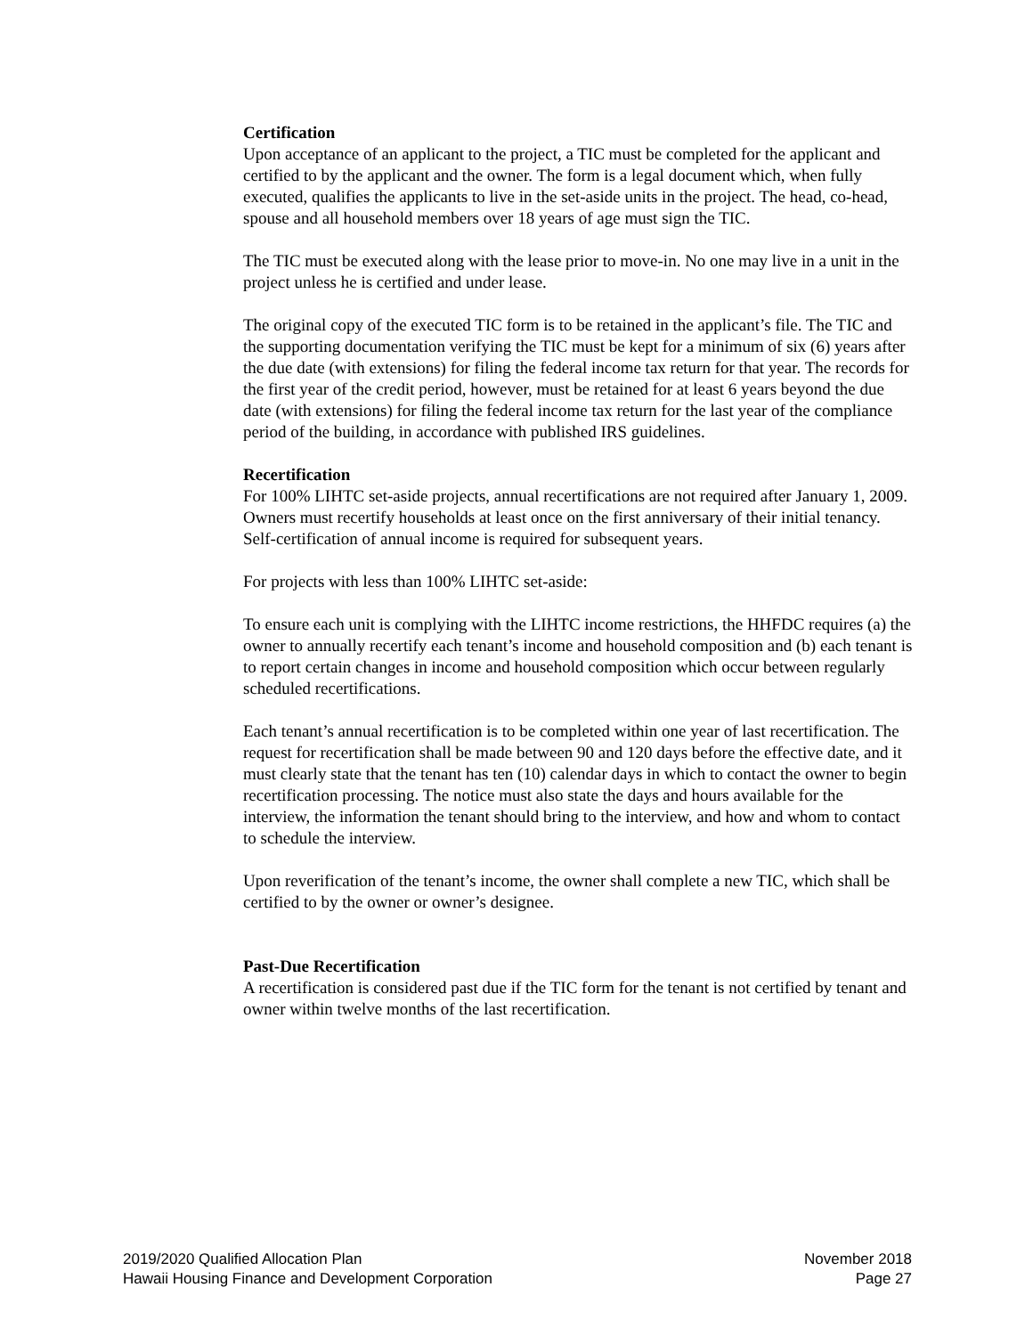Certification
Upon acceptance of an applicant to the project, a TIC must be completed for the applicant and certified to by the applicant and the owner. The form is a legal document which, when fully executed, qualifies the applicants to live in the set-aside units in the project. The head, co-head, spouse and all household members over 18 years of age must sign the TIC.
The TIC must be executed along with the lease prior to move-in. No one may live in a unit in the project unless he is certified and under lease.
The original copy of the executed TIC form is to be retained in the applicant’s file. The TIC and the supporting documentation verifying the TIC must be kept for a minimum of six (6) years after the due date (with extensions) for filing the federal income tax return for that year. The records for the first year of the credit period, however, must be retained for at least 6 years beyond the due date (with extensions) for filing the federal income tax return for the last year of the compliance period of the building, in accordance with published IRS guidelines.
Recertification
For 100% LIHTC set-aside projects, annual recertifications are not required after January 1, 2009. Owners must recertify households at least once on the first anniversary of their initial tenancy. Self-certification of annual income is required for subsequent years.
For projects with less than 100% LIHTC set-aside:
To ensure each unit is complying with the LIHTC income restrictions, the HHFDC requires (a) the owner to annually recertify each tenant’s income and household composition and (b) each tenant is to report certain changes in income and household composition which occur between regularly scheduled recertifications.
Each tenant’s annual recertification is to be completed within one year of last recertification. The request for recertification shall be made between 90 and 120 days before the effective date, and it must clearly state that the tenant has ten (10) calendar days in which to contact the owner to begin recertification processing. The notice must also state the days and hours available for the interview, the information the tenant should bring to the interview, and how and whom to contact to schedule the interview.
Upon reverification of the tenant’s income, the owner shall complete a new TIC, which shall be certified to by the owner or owner’s designee.
Past-Due Recertification
A recertification is considered past due if the TIC form for the tenant is not certified by tenant and owner within twelve months of the last recertification.
2019/2020 Qualified Allocation Plan
Hawaii Housing Finance and Development Corporation
November 2018
Page 27